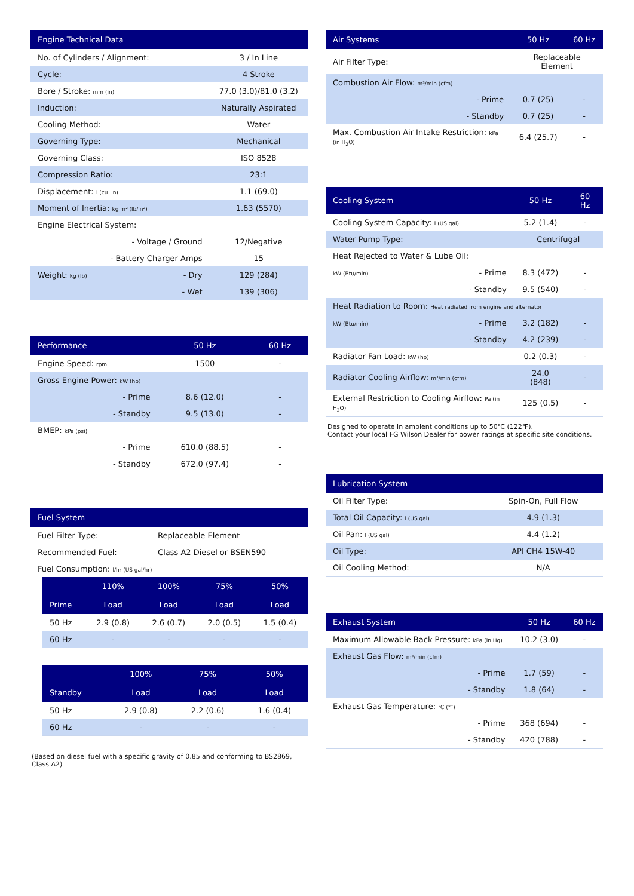| Engine Technical Data | | |
| --- | --- | --- |
| No. of Cylinders / Alignment: | | 3 / In Line |
| Cycle: | | 4 Stroke |
| Bore / Stroke: mm (in) | | 77.0 (3.0)/81.0 (3.2) |
| Induction: | | Naturally Aspirated |
| Cooling Method: | | Water |
| Governing Type: | | Mechanical |
| Governing Class: | | ISO 8528 |
| Compression Ratio: | | 23:1 |
| Displacement: l (cu. in) | | 1.1 (69.0) |
| Moment of Inertia: kg m² (lb/in²) | | 1.63 (5570) |
| Engine Electrical System: | | |
| | - Voltage / Ground | 12/Negative |
| | - Battery Charger Amps | 15 |
| Weight: kg (lb) | - Dry | 129 (284) |
| | - Wet | 139 (306) |
| Performance | | 50 Hz | 60 Hz |
| --- | --- | --- | --- |
| Engine Speed: rpm | | 1500 | - |
| Gross Engine Power: kW (hp) | | | |
| | - Prime | 8.6 (12.0) | - |
| | - Standby | 9.5 (13.0) | - |
| BMEP: kPa (psi) | | | |
| | - Prime | 610.0 (88.5) | - |
| | - Standby | 672.0 (97.4) | - |
| Fuel System | |
| --- | --- |
| Fuel Filter Type: | Replaceable Element |
| Recommended Fuel: | Class A2 Diesel or BSEN590 |
| Fuel Consumption: l/hr (US gal/hr) | |
| | 110% | 100% | 75% | 50% |
| --- | --- | --- | --- | --- |
| Prime | Load | Load | Load | Load |
| 50 Hz | 2.9 (0.8) | 2.6 (0.7) | 2.0 (0.5) | 1.5 (0.4) |
| 60 Hz | - | - | - | - |
| | 100% | 75% | 50% |
| --- | --- | --- | --- |
| Standby | Load | Load | Load |
| 50 Hz | 2.9 (0.8) | 2.2 (0.6) | 1.6 (0.4) |
| 60 Hz | - | - | - |
(Based on diesel fuel with a specific gravity of 0.85 and conforming to BS2869, Class A2)
| Air Systems | | 50 Hz | 60 Hz |
| --- | --- | --- | --- |
| Air Filter Type: | | Replaceable Element | |
| Combustion Air Flow: m³/min (cfm) | | | |
| | - Prime | 0.7 (25) | - |
| | - Standby | 0.7 (25) | - |
| Max. Combustion Air Intake Restriction: kPa (in H<sub>2</sub>O) | | 6.4 (25.7) | - |
| Cooling System | | 50 Hz | 60 Hz |
| --- | --- | --- | --- |
| Cooling System Capacity: l (US gal) | | 5.2 (1.4) | - |
| Water Pump Type: | | Centrifugal | |
| Heat Rejected to Water & Lube Oil: | | | |
| kW (Btu/min) | - Prime | 8.3 (472) | - |
| | - Standby | 9.5 (540) | - |
| Heat Radiation to Room: Heat radiated from engine and alternator | | | |
| kW (Btu/min) | - Prime | 3.2 (182) | - |
| | - Standby | 4.2 (239) | - |
| Radiator Fan Load: kW (hp) | | 0.2 (0.3) | - |
| Radiator Cooling Airflow: m³/min (cfm) | | 24.0 (848) | - |
| External Restriction to Cooling Airflow: Pa (in H<sub>2</sub>O) | | 125 (0.5) | - |
Designed to operate in ambient conditions up to 50℃ (122℉).
Contact your local FG Wilson Dealer for power ratings at specific site conditions.
| Lubrication System | |
| --- | --- |
| Oil Filter Type: | Spin-On, Full Flow |
| Total Oil Capacity: l (US gal) | 4.9 (1.3) |
| Oil Pan: l (US gal) | 4.4 (1.2) |
| Oil Type: | API CH4 15W-40 |
| Oil Cooling Method: | N/A |
| Exhaust System | | 50 Hz | 60 Hz |
| --- | --- | --- | --- |
| Maximum Allowable Back Pressure: kPa (in Hg) | | 10.2 (3.0) | - |
| Exhaust Gas Flow: m³/min (cfm) | | | |
| | - Prime | 1.7 (59) | - |
| | - Standby | 1.8 (64) | - |
| Exhaust Gas Temperature: ℃ (℉) | | | |
| | - Prime | 368 (694) | - |
| | - Standby | 420 (788) | - |